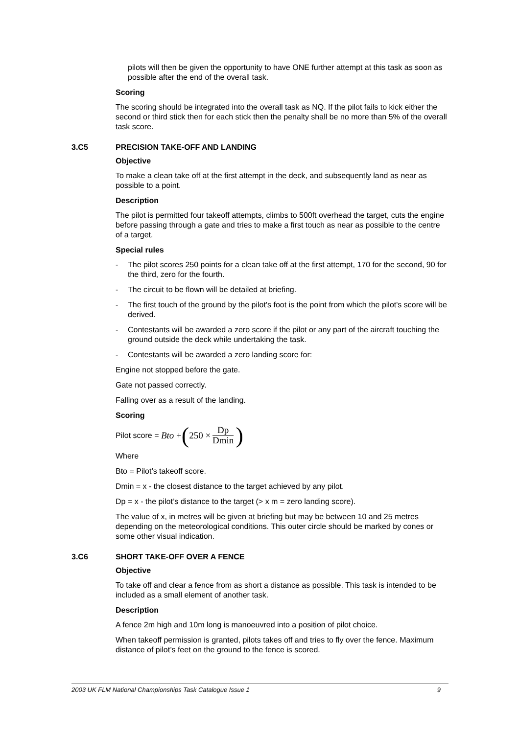pilots will then be given the opportunity to have ONE further attempt at this task as soon as possible after the end of the overall task.
Scoring
The scoring should be integrated into the overall task as NQ. If the pilot fails to kick either the second or third stick then for each stick then the penalty shall be no more than 5% of the overall task score.
3.C5 PRECISION TAKE-OFF AND LANDING
Objective
To make a clean take off at the first attempt in the deck, and subsequently land as near as possible to a point.
Description
The pilot is permitted four takeoff attempts, climbs to 500ft overhead the target, cuts the engine before passing through a gate and tries to make a first touch as near as possible to the centre of a target.
Special rules
- The pilot scores 250 points for a clean take off at the first attempt, 170 for the second, 90 for the third, zero for the fourth.
- The circuit to be flown will be detailed at briefing.
- The first touch of the ground by the pilot's foot is the point from which the pilot's score will be derived.
- Contestants will be awarded a zero score if the pilot or any part of the aircraft touching the ground outside the deck while undertaking the task.
- Contestants will be awarded a zero landing score for:
Engine not stopped before the gate.
Gate not passed correctly.
Falling over as a result of the landing.
Scoring
Pilot score = Bto + (250 × Dp Dmin)
Where
Bto = Pilot’s takeoff score.
Dmin = x - the closest distance to the target achieved by any pilot.
Dp = x - the pilot’s distance to the target (> x m = zero landing score).
The value of x, in metres will be given at briefing but may be between 10 and 25 metres depending on the meteorological conditions. This outer circle should be marked by cones or some other visual indication.
3.C6 SHORT TAKE-OFF OVER A FENCE
Objective
To take off and clear a fence from as short a distance as possible. This task is intended to be included as a small element of another task.
Description
A fence 2m high and 10m long is manoeuvred into a position of pilot choice.
When takeoff permission is granted, pilots takes off and tries to fly over the fence. Maximum distance of pilot’s feet on the ground to the fence is scored.
2003 UK FLM National Championships Task Catalogue Issue 1 9